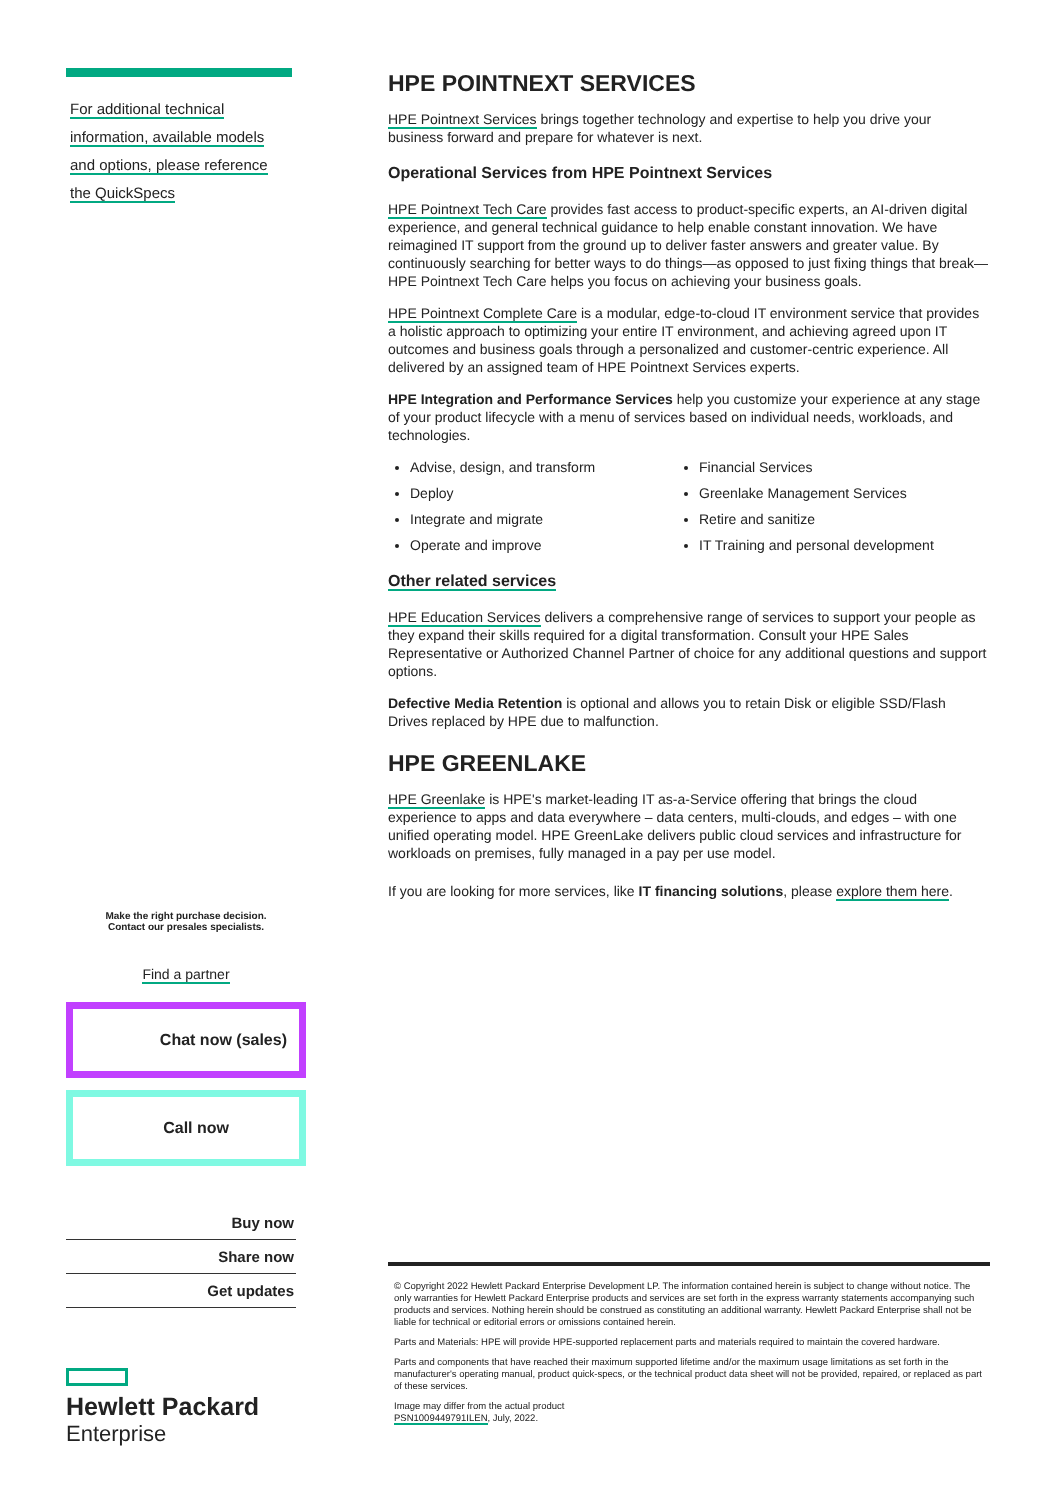For additional technical
information, available models
and options, please reference
the QuickSpecs
Make the right purchase decision.
Contact our presales specialists.
Find a partner
Chat now (sales)
Call now
Buy now
Share now
Get updates
Hewlett Packard
Enterprise
HPE POINTNEXT SERVICES
HPE Pointnext Services brings together technology and expertise to help you drive your business forward and prepare for whatever is next.
Operational Services from HPE Pointnext Services
HPE Pointnext Tech Care provides fast access to product-specific experts, an AI-driven digital experience, and general technical guidance to help enable constant innovation. We have reimagined IT support from the ground up to deliver faster answers and greater value. By continuously searching for better ways to do things—as opposed to just fixing things that break—HPE Pointnext Tech Care helps you focus on achieving your business goals.
HPE Pointnext Complete Care is a modular, edge-to-cloud IT environment service that provides a holistic approach to optimizing your entire IT environment, and achieving agreed upon IT outcomes and business goals through a personalized and customer-centric experience. All delivered by an assigned team of HPE Pointnext Services experts.
HPE Integration and Performance Services help you customize your experience at any stage of your product lifecycle with a menu of services based on individual needs, workloads, and technologies.
Advise, design, and transform
Financial Services
Deploy
Greenlake Management Services
Integrate and migrate
Retire and sanitize
Operate and improve
IT Training and personal development
Other related services
HPE Education Services delivers a comprehensive range of services to support your people as they expand their skills required for a digital transformation. Consult your HPE Sales Representative or Authorized Channel Partner of choice for any additional questions and support options.
Defective Media Retention is optional and allows you to retain Disk or eligible SSD/Flash Drives replaced by HPE due to malfunction.
HPE GREENLAKE
HPE Greenlake is HPE's market-leading IT as-a-Service offering that brings the cloud experience to apps and data everywhere – data centers, multi-clouds, and edges – with one unified operating model. HPE GreenLake delivers public cloud services and infrastructure for workloads on premises, fully managed in a pay per use model.
If you are looking for more services, like IT financing solutions, please explore them here.
© Copyright 2022 Hewlett Packard Enterprise Development LP. The information contained herein is subject to change without notice. The only warranties for Hewlett Packard Enterprise products and services are set forth in the express warranty statements accompanying such products and services. Nothing herein should be construed as constituting an additional warranty. Hewlett Packard Enterprise shall not be liable for technical or editorial errors or omissions contained herein.
Parts and Materials: HPE will provide HPE-supported replacement parts and materials required to maintain the covered hardware.
Parts and components that have reached their maximum supported lifetime and/or the maximum usage limitations as set forth in the manufacturer's operating manual, product quick-specs, or the technical product data sheet will not be provided, repaired, or replaced as part of these services.
Image may differ from the actual product
PSN1009449791ILEN, July, 2022.